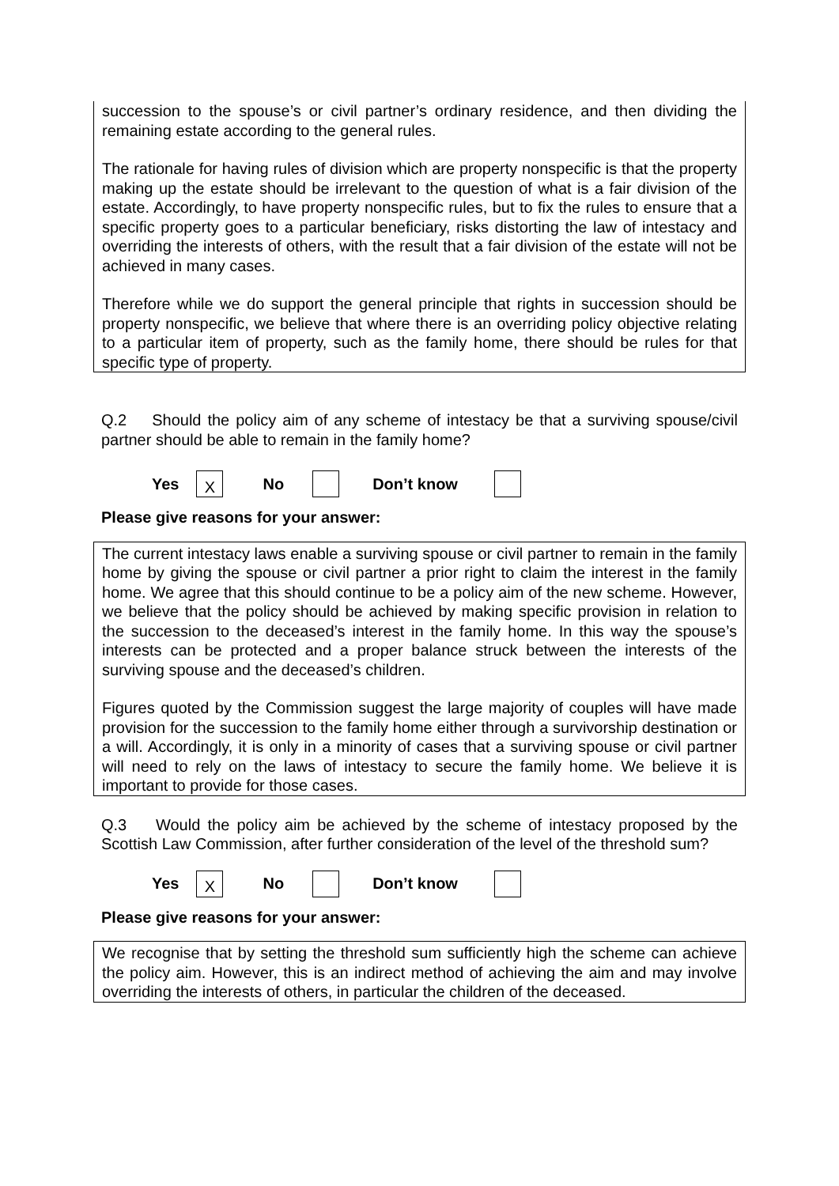succession to the spouse’s or civil partner’s ordinary residence, and then dividing the remaining estate according to the general rules.
The rationale for having rules of division which are property nonspecific is that the property making up the estate should be irrelevant to the question of what is a fair division of the estate. Accordingly, to have property nonspecific rules, but to fix the rules to ensure that a specific property goes to a particular beneficiary, risks distorting the law of intestacy and overriding the interests of others, with the result that a fair division of the estate will not be achieved in many cases.
Therefore while we do support the general principle that rights in succession should be property nonspecific, we believe that where there is an overriding policy objective relating to a particular item of property, such as the family home, there should be rules for that specific type of property.
Q.2 Should the policy aim of any scheme of intestacy be that a surviving spouse/civil partner should be able to remain in the family home?
Yes X No Don’t know
Please give reasons for your answer:
The current intestacy laws enable a surviving spouse or civil partner to remain in the family home by giving the spouse or civil partner a prior right to claim the interest in the family home. We agree that this should continue to be a policy aim of the new scheme. However, we believe that the policy should be achieved by making specific provision in relation to the succession to the deceased’s interest in the family home. In this way the spouse’s interests can be protected and a proper balance struck between the interests of the surviving spouse and the deceased’s children.
Figures quoted by the Commission suggest the large majority of couples will have made provision for the succession to the family home either through a survivorship destination or a will. Accordingly, it is only in a minority of cases that a surviving spouse or civil partner will need to rely on the laws of intestacy to secure the family home. We believe it is important to provide for those cases.
Q.3 Would the policy aim be achieved by the scheme of intestacy proposed by the Scottish Law Commission, after further consideration of the level of the threshold sum?
Yes X No Don’t know
Please give reasons for your answer:
We recognise that by setting the threshold sum sufficiently high the scheme can achieve the policy aim. However, this is an indirect method of achieving the aim and may involve overriding the interests of others, in particular the children of the deceased.